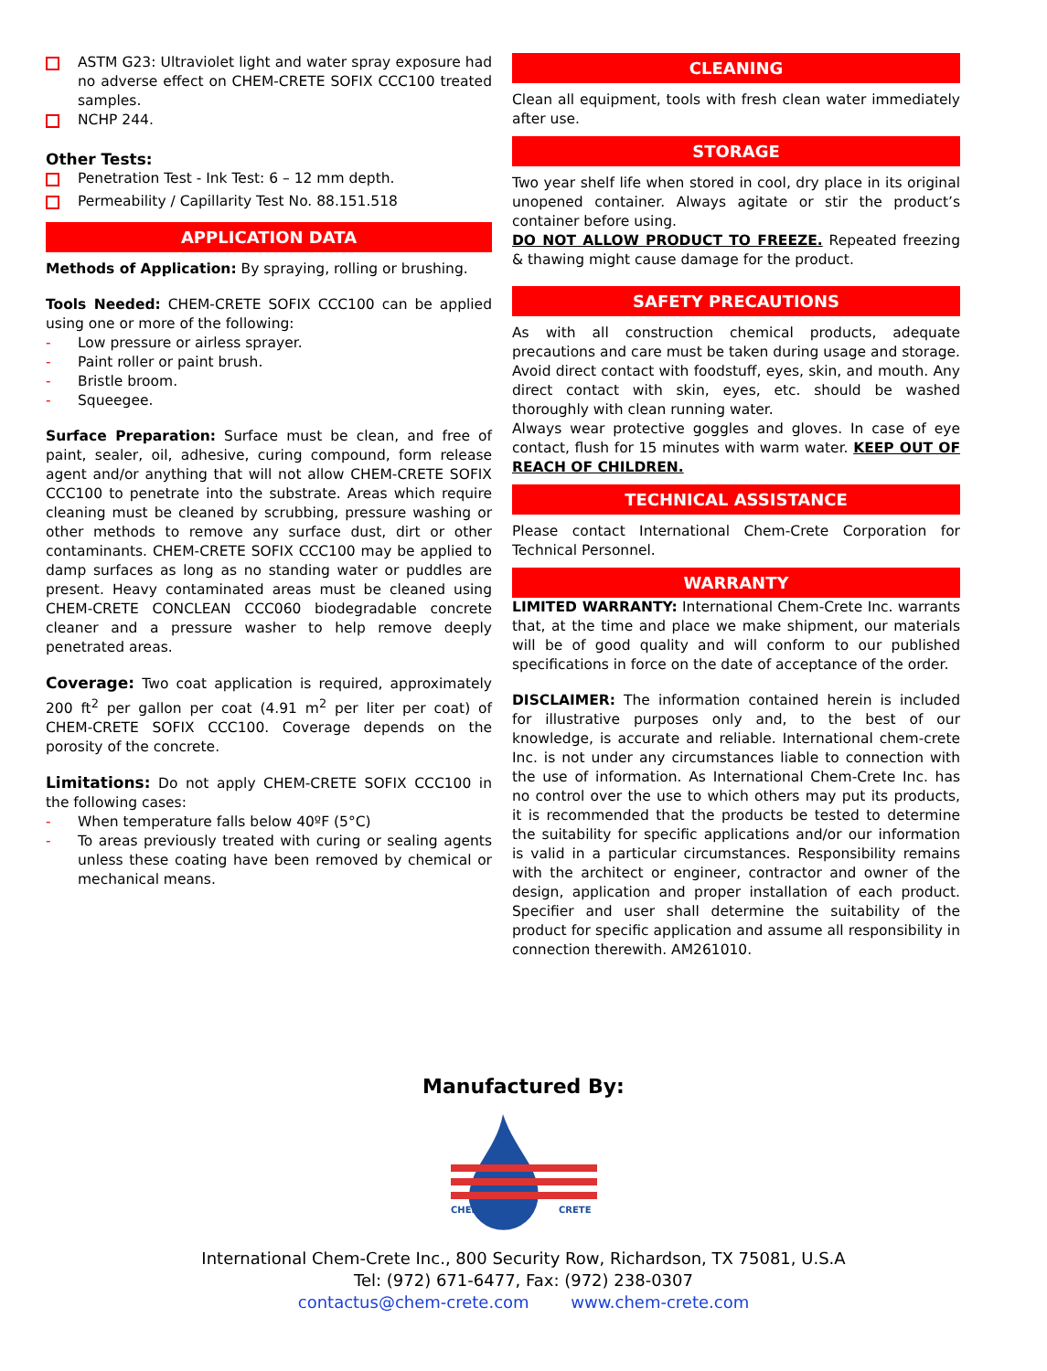ASTM G23: Ultraviolet light and water spray exposure had no adverse effect on CHEM-CRETE SOFIX CCC100 treated samples.
NCHP 244.
Other Tests:
Penetration Test - Ink Test: 6 – 12 mm depth.
Permeability / Capillarity Test No. 88.151.518
APPLICATION DATA
Methods of Application: By spraying, rolling or brushing.
Tools Needed: CHEM-CRETE SOFIX CCC100 can be applied using one or more of the following:
- Low pressure or airless sprayer.
- Paint roller or paint brush.
- Bristle broom.
- Squeegee.
Surface Preparation: Surface must be clean, and free of paint, sealer, oil, adhesive, curing compound, form release agent and/or anything that will not allow CHEM-CRETE SOFIX CCC100 to penetrate into the substrate. Areas which require cleaning must be cleaned by scrubbing, pressure washing or other methods to remove any surface dust, dirt or other contaminants. CHEM-CRETE SOFIX CCC100 may be applied to damp surfaces as long as no standing water or puddles are present. Heavy contaminated areas must be cleaned using CHEM-CRETE CONCLEAN CCC060 biodegradable concrete cleaner and a pressure washer to help remove deeply penetrated areas.
Coverage: Two coat application is required, approximately 200 ft<sup>2</sup> per gallon per coat (4.91 m<sup>2</sup> per liter per coat) of CHEM-CRETE SOFIX CCC100. Coverage depends on the porosity of the concrete.
Limitations: Do not apply CHEM-CRETE SOFIX CCC100 in the following cases:
- When temperature falls below 40ºF (5°C)
- To areas previously treated with curing or sealing agents unless these coating have been removed by chemical or mechanical means.
CLEANING
Clean all equipment, tools with fresh clean water immediately after use.
STORAGE
Two year shelf life when stored in cool, dry place in its original unopened container. Always agitate or stir the product’s container before using.
DO NOT ALLOW PRODUCT TO FREEZE. Repeated freezing & thawing might cause damage for the product.
SAFETY PRECAUTIONS
As with all construction chemical products, adequate precautions and care must be taken during usage and storage. Avoid direct contact with foodstuff, eyes, skin, and mouth. Any direct contact with skin, eyes, etc. should be washed thoroughly with clean running water.
Always wear protective goggles and gloves. In case of eye contact, flush for 15 minutes with warm water. KEEP OUT OF REACH OF CHILDREN.
TECHNICAL ASSISTANCE
Please contact International Chem-Crete Corporation for Technical Personnel.
WARRANTY
LIMITED WARRANTY: International Chem-Crete Inc. warrants that, at the time and place we make shipment, our materials will be of good quality and will conform to our published specifications in force on the date of acceptance of the order.
DISCLAIMER: The information contained herein is included for illustrative purposes only and, to the best of our knowledge, is accurate and reliable. International chem-crete Inc. is not under any circumstances liable to connection with the use of information. As International Chem-Crete Inc. has no control over the use to which others may put its products, it is recommended that the products be tested to determine the suitability for specific applications and/or our information is valid in a particular circumstances. Responsibility remains with the architect or engineer, contractor and owner of the design, application and proper installation of each product. Specifier and user shall determine the suitability of the product for specific application and assume all responsibility in connection therewith. AM261010.
Manufactured By:
CHEM
CRETE
International Chem-Crete Inc., 800 Security Row, Richardson, TX 75081, U.S.A
Tel: (972) 671-6477, Fax: (972) 238-0307
contactus@chem-crete.com www.chem-crete.com